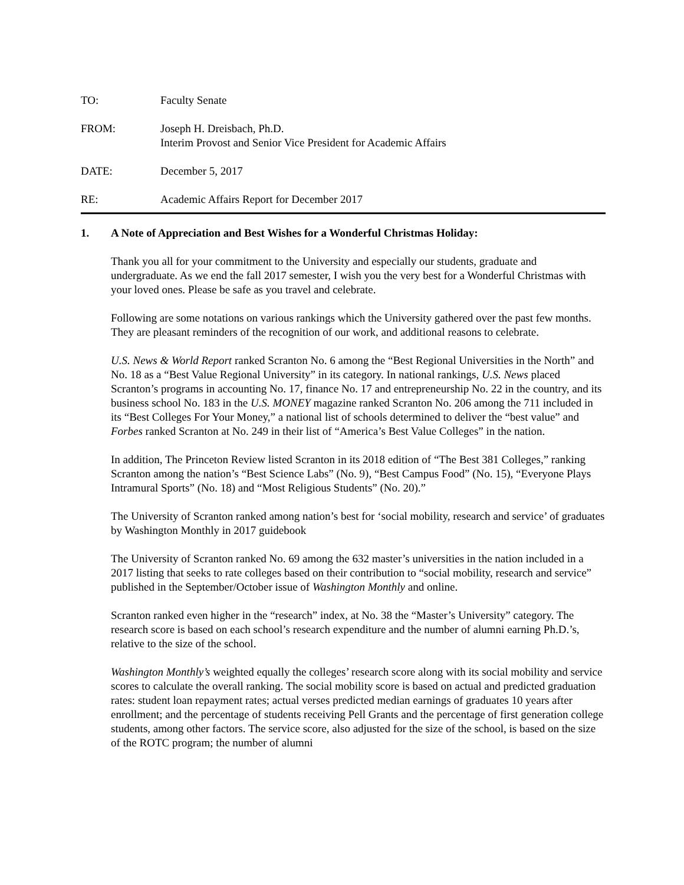TO: Faculty Senate
FROM: Joseph H. Dreisbach, Ph.D.
Interim Provost and Senior Vice President for Academic Affairs
DATE: December 5, 2017
RE: Academic Affairs Report for December 2017
1. A Note of Appreciation and Best Wishes for a Wonderful Christmas Holiday:
Thank you all for your commitment to the University and especially our students, graduate and undergraduate. As we end the fall 2017 semester, I wish you the very best for a Wonderful Christmas with your loved ones. Please be safe as you travel and celebrate.
Following are some notations on various rankings which the University gathered over the past few months. They are pleasant reminders of the recognition of our work, and additional reasons to celebrate.
U.S. News & World Report ranked Scranton No. 6 among the “Best Regional Universities in the North” and No. 18 as a “Best Value Regional University” in its category. In national rankings, U.S. News placed Scranton’s programs in accounting No. 17, finance No. 17 and entrepreneurship No. 22 in the country, and its business school No. 183 in the U.S. MONEY magazine ranked Scranton No. 206 among the 711 included in its “Best Colleges For Your Money,” a national list of schools determined to deliver the “best value” and Forbes ranked Scranton at No. 249 in their list of “America’s Best Value Colleges” in the nation.
In addition, The Princeton Review listed Scranton in its 2018 edition of “The Best 381 Colleges,” ranking Scranton among the nation’s “Best Science Labs” (No. 9), “Best Campus Food” (No. 15), “Everyone Plays Intramural Sports” (No. 18) and “Most Religious Students” (No. 20).”
The University of Scranton ranked among nation’s best for ‘social mobility, research and service’ of graduates by Washington Monthly in 2017 guidebook
The University of Scranton ranked No. 69 among the 632 master’s universities in the nation included in a 2017 listing that seeks to rate colleges based on their contribution to “social mobility, research and service” published in the September/October issue of Washington Monthly and online.
Scranton ranked even higher in the “research” index, at No. 38 the “Master’s University” category. The research score is based on each school’s research expenditure and the number of alumni earning Ph.D.’s, relative to the size of the school.
Washington Monthly’s weighted equally the colleges’ research score along with its social mobility and service scores to calculate the overall ranking. The social mobility score is based on actual and predicted graduation rates: student loan repayment rates; actual verses predicted median earnings of graduates 10 years after enrollment; and the percentage of students receiving Pell Grants and the percentage of first generation college students, among other factors. The service score, also adjusted for the size of the school, is based on the size of the ROTC program; the number of alumni